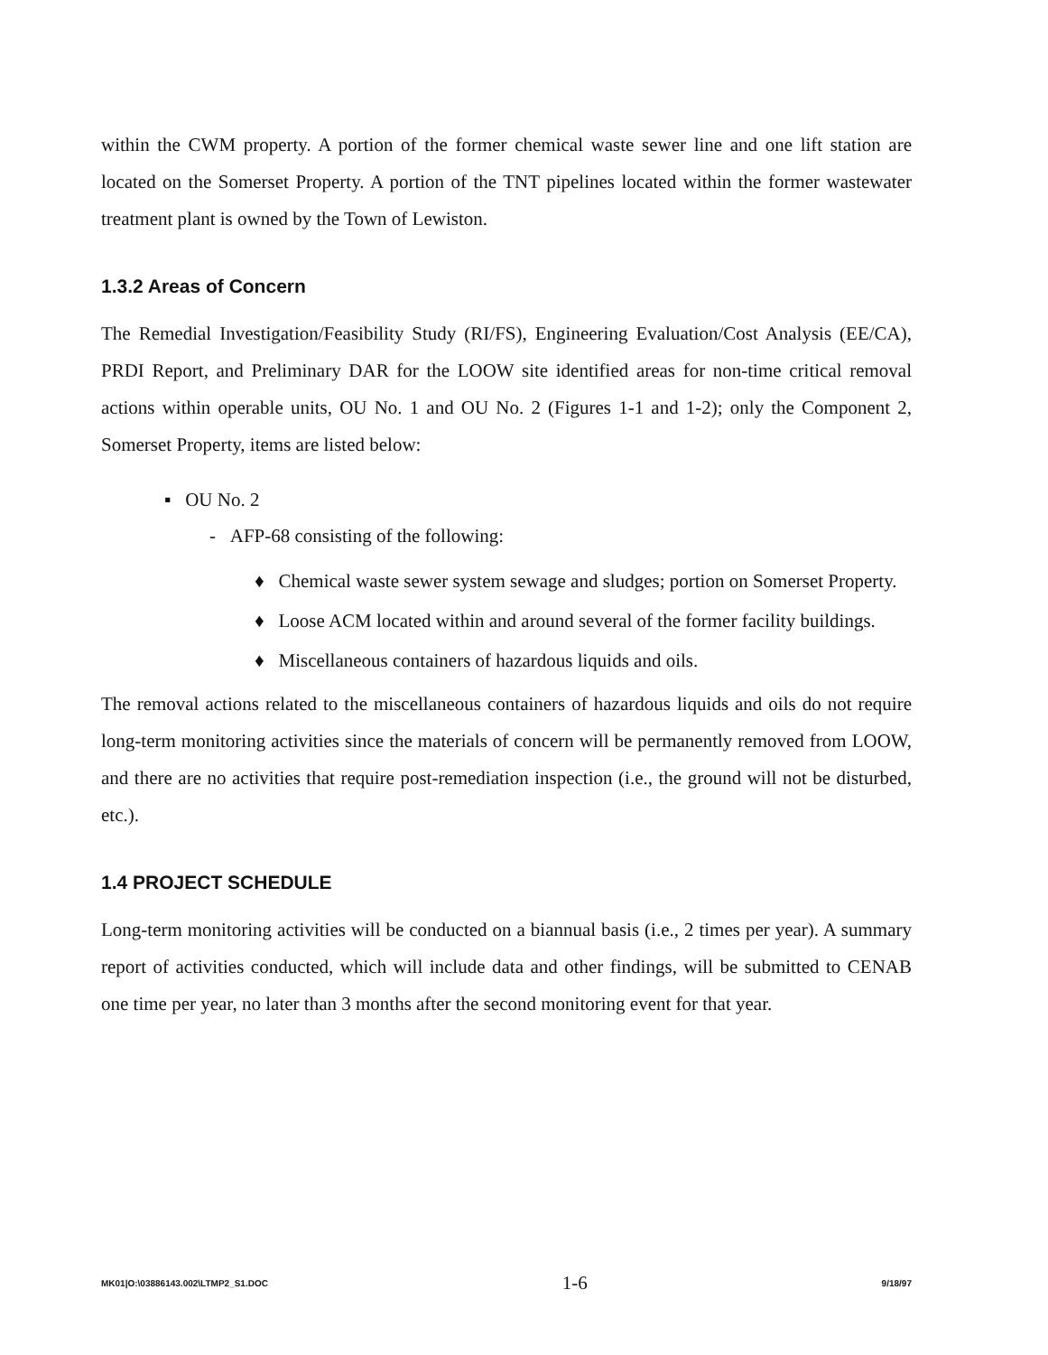within the CWM property. A portion of the former chemical waste sewer line and one lift station are located on the Somerset Property. A portion of the TNT pipelines located within the former wastewater treatment plant is owned by the Town of Lewiston.
1.3.2 Areas of Concern
The Remedial Investigation/Feasibility Study (RI/FS), Engineering Evaluation/Cost Analysis (EE/CA), PRDI Report, and Preliminary DAR for the LOOW site identified areas for non-time critical removal actions within operable units, OU No. 1 and OU No. 2 (Figures 1-1 and 1-2); only the Component 2, Somerset Property, items are listed below:
▪ OU No. 2
- AFP-68 consisting of the following:
♦ Chemical waste sewer system sewage and sludges; portion on Somerset Property.
♦ Loose ACM located within and around several of the former facility buildings.
♦ Miscellaneous containers of hazardous liquids and oils.
The removal actions related to the miscellaneous containers of hazardous liquids and oils do not require long-term monitoring activities since the materials of concern will be permanently removed from LOOW, and there are no activities that require post-remediation inspection (i.e., the ground will not be disturbed, etc.).
1.4 PROJECT SCHEDULE
Long-term monitoring activities will be conducted on a biannual basis (i.e., 2 times per year). A summary report of activities conducted, which will include data and other findings, will be submitted to CENAB one time per year, no later than 3 months after the second monitoring event for that year.
MK01|O:\03886143.002\LTMP2_S1.DOC 1-6 9/18/97